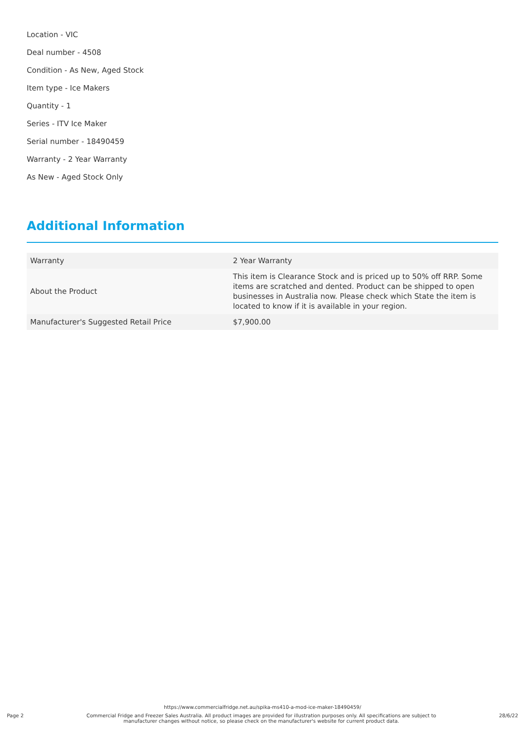Location - VIC
Deal number - 4508
Condition - As New, Aged Stock
Item type - Ice Makers
Quantity - 1
Series - ITV Ice Maker
Serial number - 18490459
Warranty - 2 Year Warranty
As New - Aged Stock Only
Additional Information
| Warranty | 2 Year Warranty |
| About the Product | This item is Clearance Stock and is priced up to 50% off RRP. Some items are scratched and dented. Product can be shipped to open businesses in Australia now. Please check which State the item is located to know if it is available in your region. |
| Manufacturer's Suggested Retail Price | $7,900.00 |
https://www.commercialfridge.net.au/spika-ms410-a-mod-ice-maker-18490459/
Page 2 Commercial Fridge and Freezer Sales Australia. All product images are provided for illustration purposes only. All specifications are subject to manufacturer changes without notice, so please check on the manufacturer's website for current product data. 28/6/22